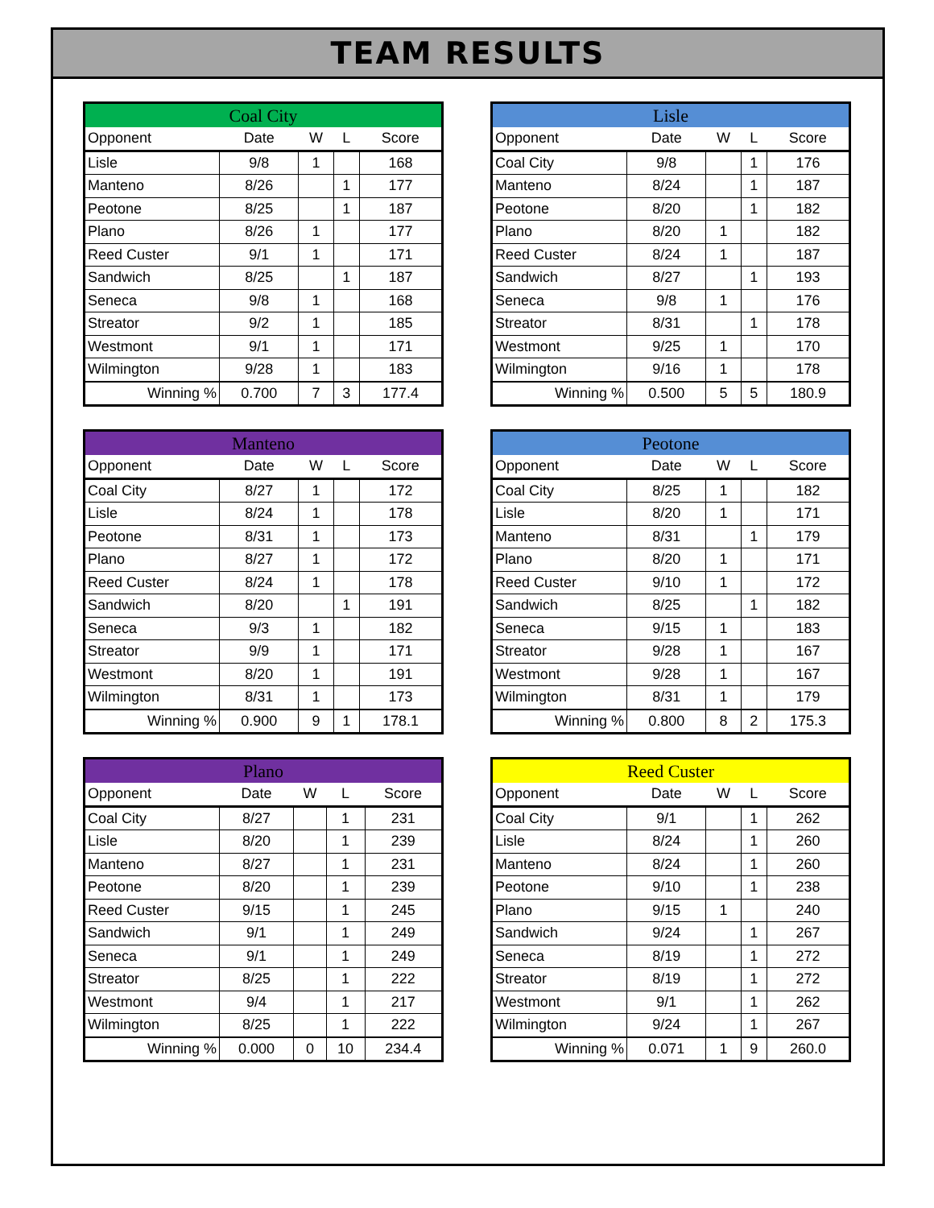TEAM RESULTS
| Coal City | | | | |
| --- | --- | --- | --- | --- |
| Opponent | Date | W | L | Score |
| Lisle | 9/8 | 1 | | 168 |
| Manteno | 8/26 | | 1 | 177 |
| Peotone | 8/25 | | 1 | 187 |
| Plano | 8/26 | 1 | | 177 |
| Reed Custer | 9/1 | 1 | | 171 |
| Sandwich | 8/25 | | 1 | 187 |
| Seneca | 9/8 | 1 | | 168 |
| Streator | 9/2 | 1 | | 185 |
| Westmont | 9/1 | 1 | | 171 |
| Wilmington | 9/28 | 1 | | 183 |
| Winning % | 0.700 | 7 | 3 | 177.4 |
| Lisle | | | | |
| --- | --- | --- | --- | --- |
| Opponent | Date | W | L | Score |
| Coal City | 9/8 | | 1 | 176 |
| Manteno | 8/24 | | 1 | 187 |
| Peotone | 8/20 | | 1 | 182 |
| Plano | 8/20 | 1 | | 182 |
| Reed Custer | 8/24 | 1 | | 187 |
| Sandwich | 8/27 | | 1 | 193 |
| Seneca | 9/8 | 1 | | 176 |
| Streator | 8/31 | | 1 | 178 |
| Westmont | 9/25 | 1 | | 170 |
| Wilmington | 9/16 | 1 | | 178 |
| Winning % | 0.500 | 5 | 5 | 180.9 |
| Manteno | | | | |
| --- | --- | --- | --- | --- |
| Opponent | Date | W | L | Score |
| Coal City | 8/27 | 1 | | 172 |
| Lisle | 8/24 | 1 | | 178 |
| Peotone | 8/31 | 1 | | 173 |
| Plano | 8/27 | 1 | | 172 |
| Reed Custer | 8/24 | 1 | | 178 |
| Sandwich | 8/20 | | 1 | 191 |
| Seneca | 9/3 | 1 | | 182 |
| Streator | 9/9 | 1 | | 171 |
| Westmont | 8/20 | 1 | | 191 |
| Wilmington | 8/31 | 1 | | 173 |
| Winning % | 0.900 | 9 | 1 | 178.1 |
| Peotone | | | | |
| --- | --- | --- | --- | --- |
| Opponent | Date | W | L | Score |
| Coal City | 8/25 | 1 | | 182 |
| Lisle | 8/20 | 1 | | 171 |
| Manteno | 8/31 | | 1 | 179 |
| Plano | 8/20 | 1 | | 171 |
| Reed Custer | 9/10 | 1 | | 172 |
| Sandwich | 8/25 | | 1 | 182 |
| Seneca | 9/15 | 1 | | 183 |
| Streator | 9/28 | 1 | | 167 |
| Westmont | 9/28 | 1 | | 167 |
| Wilmington | 8/31 | 1 | | 179 |
| Winning % | 0.800 | 8 | 2 | 175.3 |
| Plano | | | | |
| --- | --- | --- | --- | --- |
| Opponent | Date | W | L | Score |
| Coal City | 8/27 | | 1 | 231 |
| Lisle | 8/20 | | 1 | 239 |
| Manteno | 8/27 | | 1 | 231 |
| Peotone | 8/20 | | 1 | 239 |
| Reed Custer | 9/15 | | 1 | 245 |
| Sandwich | 9/1 | | 1 | 249 |
| Seneca | 9/1 | | 1 | 249 |
| Streator | 8/25 | | 1 | 222 |
| Westmont | 9/4 | | 1 | 217 |
| Wilmington | 8/25 | | 1 | 222 |
| Winning % | 0.000 | 0 | 10 | 234.4 |
| Reed Custer | | | | |
| --- | --- | --- | --- | --- |
| Opponent | Date | W | L | Score |
| Coal City | 9/1 | | 1 | 262 |
| Lisle | 8/24 | | 1 | 260 |
| Manteno | 8/24 | | 1 | 260 |
| Peotone | 9/10 | | 1 | 238 |
| Plano | 9/15 | 1 | | 240 |
| Sandwich | 9/24 | | 1 | 267 |
| Seneca | 8/19 | | 1 | 272 |
| Streator | 8/19 | | 1 | 272 |
| Westmont | 9/1 | | 1 | 262 |
| Wilmington | 9/24 | | 1 | 267 |
| Winning % | 0.071 | 1 | 9 | 260.0 |